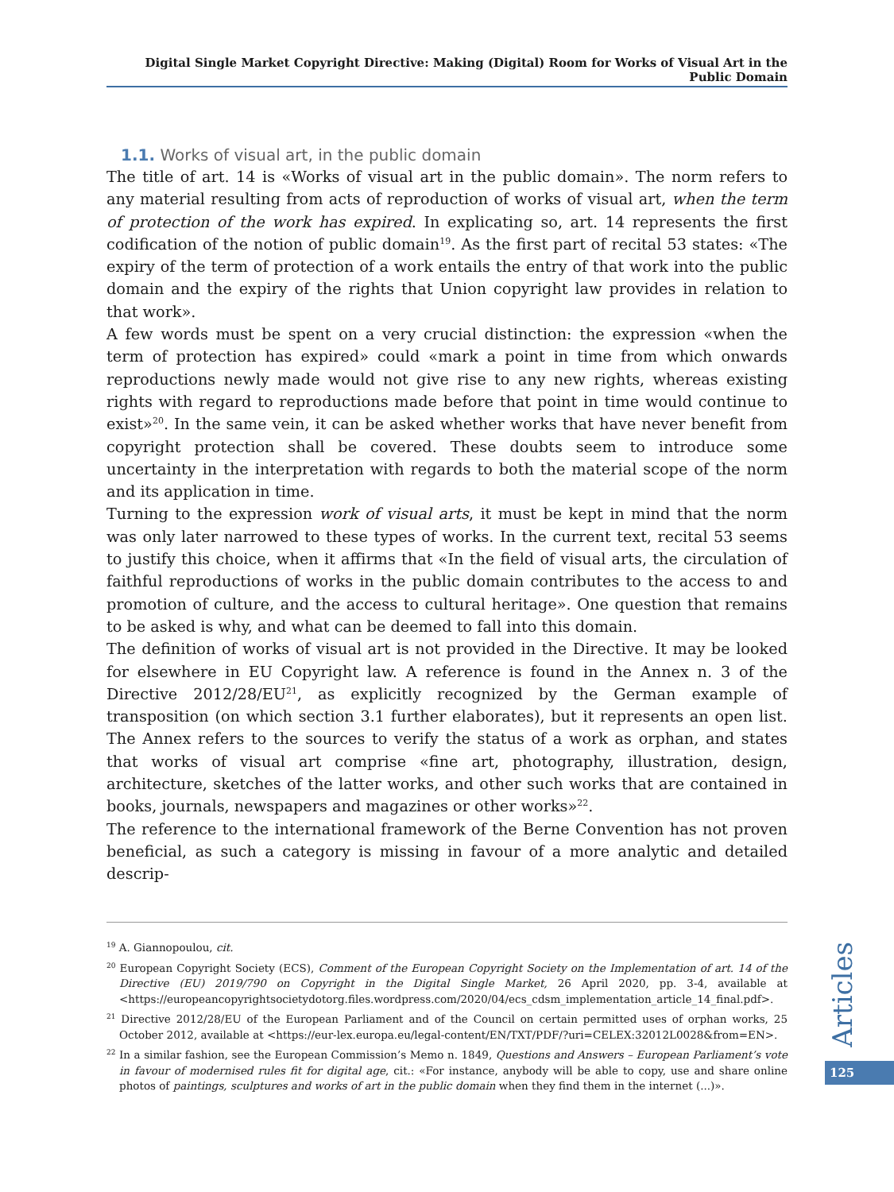Digital Single Market Copyright Directive: Making (Digital) Room for Works of Visual Art in the Public Domain
1.1. Works of visual art, in the public domain
The title of art. 14 is «Works of visual art in the public domain». The norm refers to any material resulting from acts of reproduction of works of visual art, when the term of protection of the work has expired. In explicating so, art. 14 represents the first codification of the notion of public domain<sup>19</sup>. As the first part of recital 53 states: «The expiry of the term of protection of a work entails the entry of that work into the public domain and the expiry of the rights that Union copyright law provides in relation to that work».
A few words must be spent on a very crucial distinction: the expression «when the term of protection has expired» could «mark a point in time from which onwards reproductions newly made would not give rise to any new rights, whereas existing rights with regard to reproductions made before that point in time would continue to exist»<sup>20</sup>. In the same vein, it can be asked whether works that have never benefit from copyright protection shall be covered. These doubts seem to introduce some uncertainty in the interpretation with regards to both the material scope of the norm and its application in time.
Turning to the expression work of visual arts, it must be kept in mind that the norm was only later narrowed to these types of works. In the current text, recital 53 seems to justify this choice, when it affirms that «In the field of visual arts, the circulation of faithful reproductions of works in the public domain contributes to the access to and promotion of culture, and the access to cultural heritage». One question that remains to be asked is why, and what can be deemed to fall into this domain.
The definition of works of visual art is not provided in the Directive. It may be looked for elsewhere in EU Copyright law. A reference is found in the Annex n. 3 of the Directive 2012/28/EU<sup>21</sup>, as explicitly recognized by the German example of transposition (on which section 3.1 further elaborates), but it represents an open list. The Annex refers to the sources to verify the status of a work as orphan, and states that works of visual art comprise «fine art, photography, illustration, design, architecture, sketches of the latter works, and other such works that are contained in books, journals, newspapers and magazines or other works»<sup>22</sup>.
The reference to the international framework of the Berne Convention has not proven beneficial, as such a category is missing in favour of a more analytic and detailed descrip-
<sup>19</sup> A. Giannopoulou, cit.
<sup>20</sup> European Copyright Society (ECS), Comment of the European Copyright Society on the Implementation of art. 14 of the Directive (EU) 2019/790 on Copyright in the Digital Single Market, 26 April 2020, pp. 3-4, available at <https://europeancopyrightsocietydotorg.files.wordpress.com/2020/04/ecs_cdsm_implementation_article_14_final.pdf>.
<sup>21</sup> Directive 2012/28/EU of the European Parliament and of the Council on certain permitted uses of orphan works, 25 October 2012, available at <https://eur-lex.europa.eu/legal-content/EN/TXT/PDF/?uri=CELEX:32012L0028&from=EN>.
<sup>22</sup> In a similar fashion, see the European Commission’s Memo n. 1849, Questions and Answers – European Parliament’s vote in favour of modernised rules fit for digital age, cit.: «For instance, anybody will be able to copy, use and share online photos of paintings, sculptures and works of art in the public domain when they find them in the internet (...)».
Articles
125